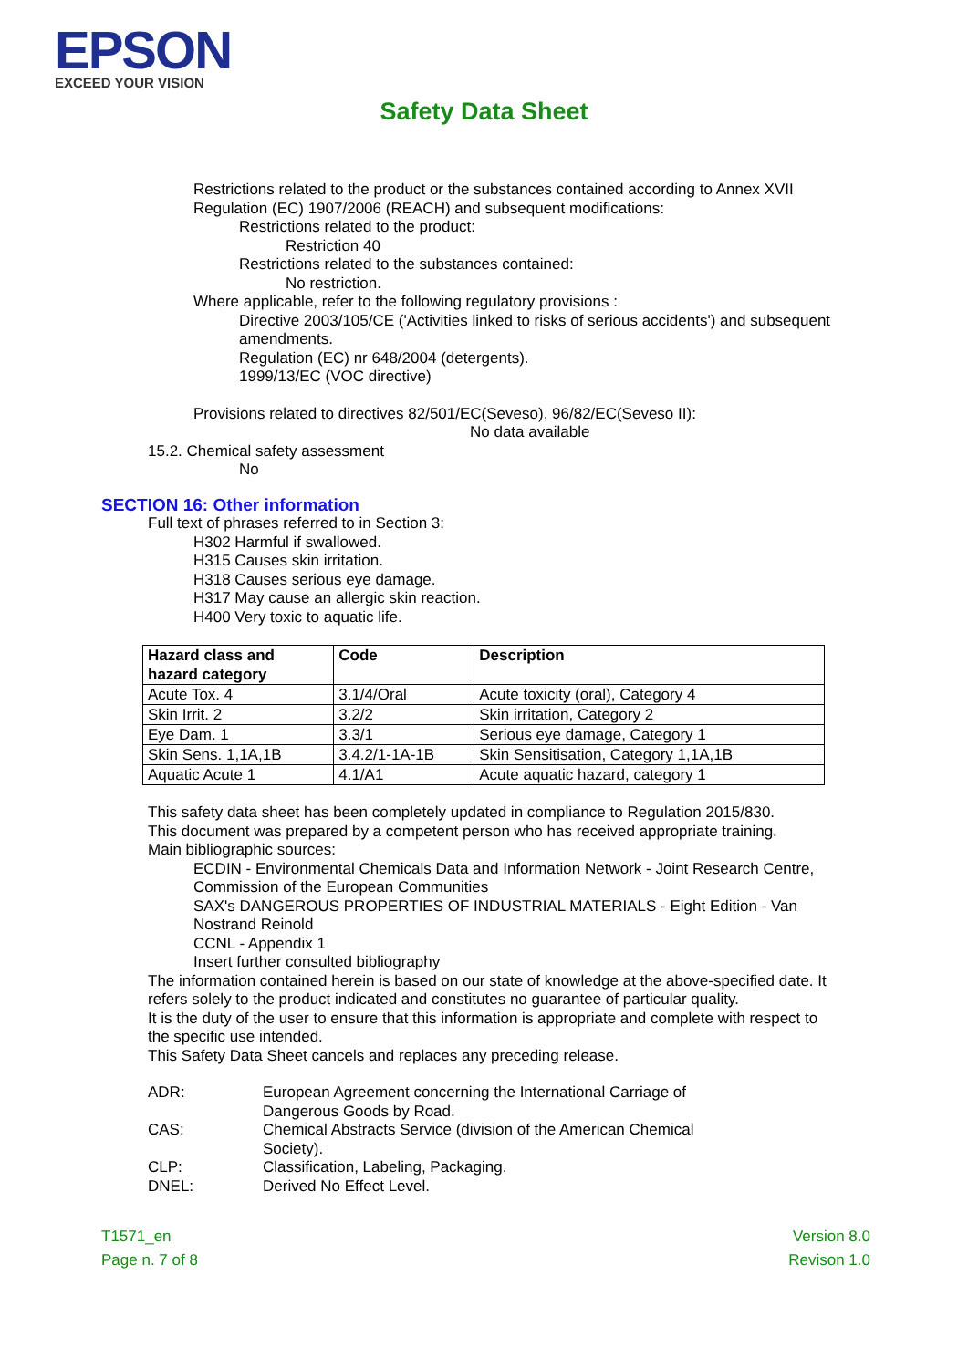EPSON
EXCEED YOUR VISION
Safety Data Sheet
Restrictions related to the product or the substances contained according to Annex XVII
Regulation (EC) 1907/2006 (REACH) and subsequent modifications:
Restrictions related to the product:
Restriction 40
Restrictions related to the substances contained:
No restriction.
Where applicable, refer to the following regulatory provisions :
Directive 2003/105/CE ('Activities linked to risks of serious accidents') and subsequent
amendments.
Regulation (EC) nr 648/2004 (detergents).
1999/13/EC (VOC directive)
Provisions related to directives 82/501/EC(Seveso), 96/82/EC(Seveso II):
No data available
15.2. Chemical safety assessment
No
SECTION 16: Other information
Full text of phrases referred to in Section 3:
H302 Harmful if swallowed.
H315 Causes skin irritation.
H318 Causes serious eye damage.
H317 May cause an allergic skin reaction.
H400 Very toxic to aquatic life.
| Hazard class and hazard category | Code | Description |
| --- | --- | --- |
| Acute Tox. 4 | 3.1/4/Oral | Acute toxicity (oral), Category 4 |
| Skin Irrit. 2 | 3.2/2 | Skin irritation, Category 2 |
| Eye Dam. 1 | 3.3/1 | Serious eye damage, Category 1 |
| Skin Sens. 1,1A,1B | 3.4.2/1-1A-1B | Skin Sensitisation, Category 1,1A,1B |
| Aquatic Acute 1 | 4.1/A1 | Acute aquatic hazard, category 1 |
This safety data sheet has been completely updated in compliance to Regulation 2015/830.
This document was prepared by a competent person who has received appropriate training.
Main bibliographic sources:
ECDIN - Environmental Chemicals Data and Information Network - Joint Research Centre,
Commission of the European Communities
SAX's DANGEROUS PROPERTIES OF INDUSTRIAL MATERIALS - Eight Edition - Van
Nostrand Reinold
CCNL - Appendix 1
Insert further consulted bibliography
The information contained herein is based on our state of knowledge at the above-specified date. It
refers solely to the product indicated and constitutes no guarantee of particular quality.
It is the duty of the user to ensure that this information is appropriate and complete with respect to
the specific use intended.
This Safety Data Sheet cancels and replaces any preceding release.
| ADR: | European Agreement concerning the International Carriage of Dangerous Goods by Road. |
| CAS: | Chemical Abstracts Service (division of the American Chemical Society). |
| CLP: | Classification, Labeling, Packaging. |
| DNEL: | Derived No Effect Level. |
T1571_en
Page n. 7 of 8
Version 8.0
Revison 1.0